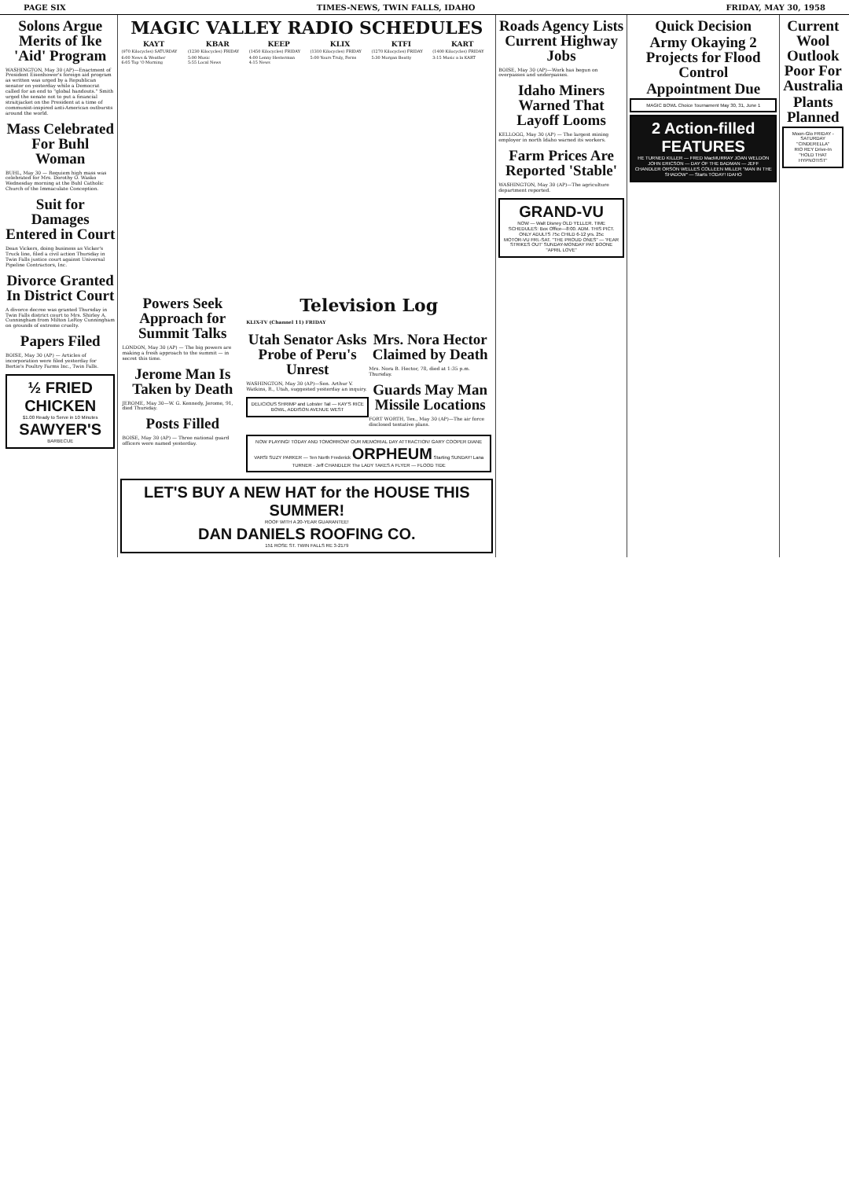PAGE SIX TIMES-NEWS, TWIN FALLS, IDAHO FRIDAY, MAY 30, 1958
Solons Argue Merits of Ike 'Aid' Program
WASHINGTON, May 30 (AP)—Enactment of President Eisenhower's foreign aid program as written was urged by a Republican senator on yesterday while a Democrat called for an end to "global handouts." Smith urged the senate not to put a financial straitjacket on the President at a time of communist-inspired anti-American outbursts around the world.
Mass Celebrated For Buhl Woman
BUHL, May 30 — Requiem high mass was celebrated for Mrs. Dorothy O. Wasko Wednesday morning at the Buhl Catholic Church of the Immaculate Conception.
Suit for Damages Entered in Court
Dean Vickers, doing business as Vicker's Truck line, filed a civil action Thursday in Twin Falls justice court against Universal Pipeline Contractors, Inc.
Divorce Granted In District Court
A divorce decree was granted Thursday in Twin Falls district court to Mrs. Shirley A. Cunningham from Milton LeRoy Cunningham on grounds of extreme cruelty.
Papers Filed
BOISE, May 30 (AP) — Articles of incorporation were filed yesterday for Bertie's Poultry Farms Inc., Twin Falls.
½ FRIED CHICKEN
$1.00 Ready to Serve in 10 Minutes
SAWYER'S
BARBECUE
MAGIC VALLEY RADIO SCHEDULES
| KAYT | KBAR | KEEP | KLIX | KTFI | KART |
| --- | --- | --- | --- | --- | --- |
| (970 Kilocycles) SATURDAY | (1230 Kilocycles) FRIDAY | (1450 Kilocycles) FRIDAY | (1310 Kilocycles) FRIDAY | (1270 Kilocycles) FRIDAY | (1400 Kilocycles) FRIDAY |
| 6:00 News & Weather 6:05 Top 'O Morning | 5:00 Music 5:55 Local News | 4:00 Lenny Hesterman 4:15 News | 5:00 Yours Truly, Ferns | 5:30 Morgan Beatty | 3:15 Music a la KART |
Powers Seek Approach for Summit Talks
LONDON, May 30 (AP) — The big powers are making a fresh approach to the summit — in secret this time.
Jerome Man Is Taken by Death
JEROME, May 30—W. G. Kennedy, Jerome, 91, died Thursday.
Posts Filled
BOISE, May 30 (AP) — Three national guard officers were named yesterday.
Television Log
KLIX-TV (Channel 11) FRIDAY
Utah Senator Asks Probe of Peru's Unrest
WASHINGTON, May 30 (AP)—Sen. Arthur V. Watkins, R., Utah, suggested yesterday an inquiry.
DELICIOUS SHRIMP and Lobster Tail — KAY'S RICE BOWL, ADDISON AVENUE WEST
Mrs. Nora Hector Claimed by Death
Mrs. Nora B. Hector, 78, died at 1:35 p.m. Thursday.
Guards May Man Missile Locations
FORT WORTH, Tex., May 30 (AP)—The air force disclosed tentative plans.
NOW PLAYING! TODAY AND TOMORROW! OUR MEMORIAL DAY ATTRACTION! GARY COOPER DIANE VARSI SUZY PARKER — Ten North Frederick ORPHEUM Starting SUNDAY! Lana TURNER · Jeff CHANDLER The LADY TAKES A FLYER — FLOOD TIDE
LET'S BUY A NEW HAT for the HOUSE THIS SUMMER!
ROOF WITH A 20-YEAR GUARANTEE!
DAN DANIELS ROOFING CO.
151 ROSE ST. TWIN FALLS RE 3-2179
Roads Agency Lists Current Highway Jobs
BOISE, May 30 (AP)—Work has begun on overpasses and underpasses.
Idaho Miners Warned That Layoff Looms
KELLOGG, May 30 (AP) — The largest mining employer in north Idaho warned its workers.
Farm Prices Are Reported 'Stable'
WASHINGTON, May 30 (AP)—The agriculture department reported.
GRAND-VU
NOW — Walt Disney OLD YELLER. TIME SCHEDULES: Box Office—8:00. ADM. THIS PICT. ONLY ADULTS 75c CHILD 6-12 yrs. 25c
MOTOR-VU FRI.-SAT. "THE PROUD ONES" — 'FEAR STRIKES OUT' SUNDAY-MONDAY PAT BOONE "APRIL LOVE"
Quick Decision
Army Okaying 2 Projects for Flood Control
Appointment Due
MAGIC BOWL Choice Tournament May 30, 31, June 1
2 Action-filled FEATURES
HE TURNED KILLER — FRED MacMURRAY JOAN WELDON JOHN ERICSON — DAY OF THE BADMAN — JEFF CHANDLER ORSON WELLES COLLEEN MILLER "MAN IN THE SHADOW" — Starts TODAY! IDAHO
Current Wool Outlook Poor For Australia
Plants Planned
Moon-Glo FRIDAY - SATURDAY "CINDERELLA"
RIO REY Drive-In "HOLD THAT HYPNOTIST"